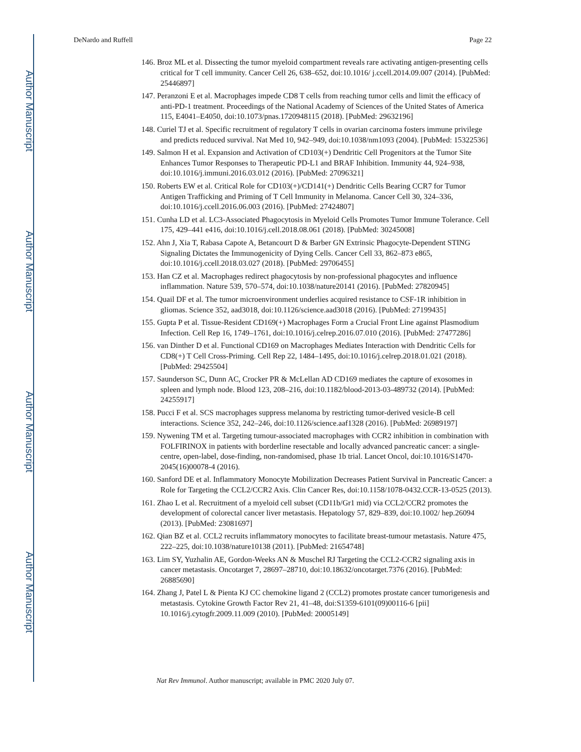Author Manuscript
Author Manuscript
Author Manuscript
Author Manuscript
DeNardo and Ruffell Page 22
146. Broz ML et al. Dissecting the tumor myeloid compartment reveals rare activating antigen-presenting cells critical for T cell immunity. Cancer Cell 26, 638–652, doi:10.1016/ j.ccell.2014.09.007 (2014). [PubMed: 25446897]
147. Peranzoni E et al. Macrophages impede CD8 T cells from reaching tumor cells and limit the efficacy of anti-PD-1 treatment. Proceedings of the National Academy of Sciences of the United States of America 115, E4041–E4050, doi:10.1073/pnas.1720948115 (2018). [PubMed: 29632196]
148. Curiel TJ et al. Specific recruitment of regulatory T cells in ovarian carcinoma fosters immune privilege and predicts reduced survival. Nat Med 10, 942–949, doi:10.1038/nm1093 (2004). [PubMed: 15322536]
149. Salmon H et al. Expansion and Activation of CD103(+) Dendritic Cell Progenitors at the Tumor Site Enhances Tumor Responses to Therapeutic PD-L1 and BRAF Inhibition. Immunity 44, 924–938, doi:10.1016/j.immuni.2016.03.012 (2016). [PubMed: 27096321]
150. Roberts EW et al. Critical Role for CD103(+)/CD141(+) Dendritic Cells Bearing CCR7 for Tumor Antigen Trafficking and Priming of T Cell Immunity in Melanoma. Cancer Cell 30, 324–336, doi:10.1016/j.ccell.2016.06.003 (2016). [PubMed: 27424807]
151. Cunha LD et al. LC3-Associated Phagocytosis in Myeloid Cells Promotes Tumor Immune Tolerance. Cell 175, 429–441 e416, doi:10.1016/j.cell.2018.08.061 (2018). [PubMed: 30245008]
152. Ahn J, Xia T, Rabasa Capote A, Betancourt D & Barber GN Extrinsic Phagocyte-Dependent STING Signaling Dictates the Immunogenicity of Dying Cells. Cancer Cell 33, 862–873 e865, doi:10.1016/j.ccell.2018.03.027 (2018). [PubMed: 29706455]
153. Han CZ et al. Macrophages redirect phagocytosis by non-professional phagocytes and influence inflammation. Nature 539, 570–574, doi:10.1038/nature20141 (2016). [PubMed: 27820945]
154. Quail DF et al. The tumor microenvironment underlies acquired resistance to CSF-1R inhibition in gliomas. Science 352, aad3018, doi:10.1126/science.aad3018 (2016). [PubMed: 27199435]
155. Gupta P et al. Tissue-Resident CD169(+) Macrophages Form a Crucial Front Line against Plasmodium Infection. Cell Rep 16, 1749–1761, doi:10.1016/j.celrep.2016.07.010 (2016). [PubMed: 27477286]
156. van Dinther D et al. Functional CD169 on Macrophages Mediates Interaction with Dendritic Cells for CD8(+) T Cell Cross-Priming. Cell Rep 22, 1484–1495, doi:10.1016/j.celrep.2018.01.021 (2018). [PubMed: 29425504]
157. Saunderson SC, Dunn AC, Crocker PR & McLellan AD CD169 mediates the capture of exosomes in spleen and lymph node. Blood 123, 208–216, doi:10.1182/blood-2013-03-489732 (2014). [PubMed: 24255917]
158. Pucci F et al. SCS macrophages suppress melanoma by restricting tumor-derived vesicle-B cell interactions. Science 352, 242–246, doi:10.1126/science.aaf1328 (2016). [PubMed: 26989197]
159. Nywening TM et al. Targeting tumour-associated macrophages with CCR2 inhibition in combination with FOLFIRINOX in patients with borderline resectable and locally advanced pancreatic cancer: a single-centre, open-label, dose-finding, non-randomised, phase 1b trial. Lancet Oncol, doi:10.1016/S1470-2045(16)00078-4 (2016).
160. Sanford DE et al. Inflammatory Monocyte Mobilization Decreases Patient Survival in Pancreatic Cancer: a Role for Targeting the CCL2/CCR2 Axis. Clin Cancer Res, doi:10.1158/1078-0432.CCR-13-0525 (2013).
161. Zhao L et al. Recruitment of a myeloid cell subset (CD11b/Gr1 mid) via CCL2/CCR2 promotes the development of colorectal cancer liver metastasis. Hepatology 57, 829–839, doi:10.1002/ hep.26094 (2013). [PubMed: 23081697]
162. Qian BZ et al. CCL2 recruits inflammatory monocytes to facilitate breast-tumour metastasis. Nature 475, 222–225, doi:10.1038/nature10138 (2011). [PubMed: 21654748]
163. Lim SY, Yuzhalin AE, Gordon-Weeks AN & Muschel RJ Targeting the CCL2-CCR2 signaling axis in cancer metastasis. Oncotarget 7, 28697–28710, doi:10.18632/oncotarget.7376 (2016). [PubMed: 26885690]
164. Zhang J, Patel L & Pienta KJ CC chemokine ligand 2 (CCL2) promotes prostate cancer tumorigenesis and metastasis. Cytokine Growth Factor Rev 21, 41–48, doi:S1359-6101(09)00116-6 [pii] 10.1016/j.cytogfr.2009.11.009 (2010). [PubMed: 20005149]
Nat Rev Immunol. Author manuscript; available in PMC 2020 July 07.